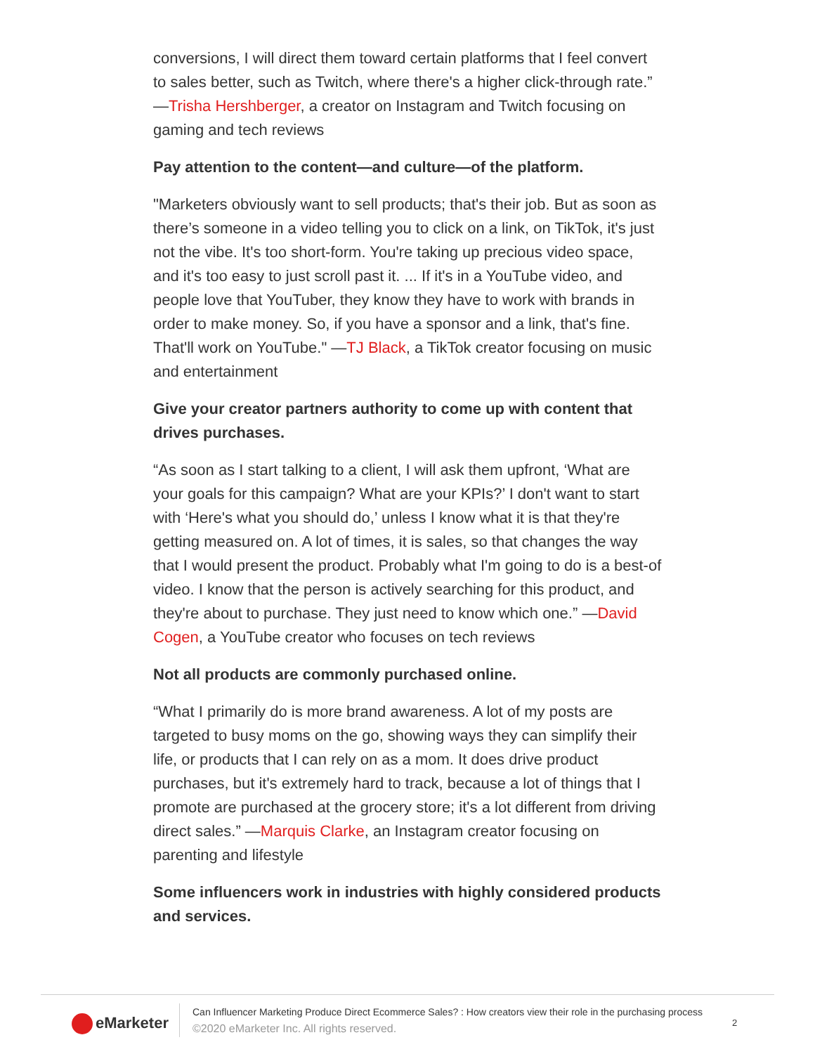conversions, I will direct them toward certain platforms that I feel convert to sales better, such as Twitch, where there's a higher click-through rate.” —Trisha Hershberger, a creator on Instagram and Twitch focusing on gaming and tech reviews
Pay attention to the content—and culture—of the platform.
"Marketers obviously want to sell products; that's their job. But as soon as there’s someone in a video telling you to click on a link, on TikTok, it's just not the vibe. It's too short-form. You're taking up precious video space, and it's too easy to just scroll past it. ... If it's in a YouTube video, and people love that YouTuber, they know they have to work with brands in order to make money. So, if you have a sponsor and a link, that's fine. That'll work on YouTube." —TJ Black, a TikTok creator focusing on music and entertainment
Give your creator partners authority to come up with content that drives purchases.
“As soon as I start talking to a client, I will ask them upfront, ‘What are your goals for this campaign? What are your KPIs?’ I don't want to start with ‘Here's what you should do,’ unless I know what it is that they're getting measured on. A lot of times, it is sales, so that changes the way that I would present the product. Probably what I'm going to do is a best-of video. I know that the person is actively searching for this product, and they're about to purchase. They just need to know which one.” —David Cogen, a YouTube creator who focuses on tech reviews
Not all products are commonly purchased online.
“What I primarily do is more brand awareness. A lot of my posts are targeted to busy moms on the go, showing ways they can simplify their life, or products that I can rely on as a mom. It does drive product purchases, but it's extremely hard to track, because a lot of things that I promote are purchased at the grocery store; it's a lot different from driving direct sales.” —Marquis Clarke, an Instagram creator focusing on parenting and lifestyle
Some influencers work in industries with highly considered products and services.
eMarketer
Can Influencer Marketing Produce Direct Ecommerce Sales? : How creators view their role in the purchasing process
©2020 eMarketer Inc. All rights reserved.
2